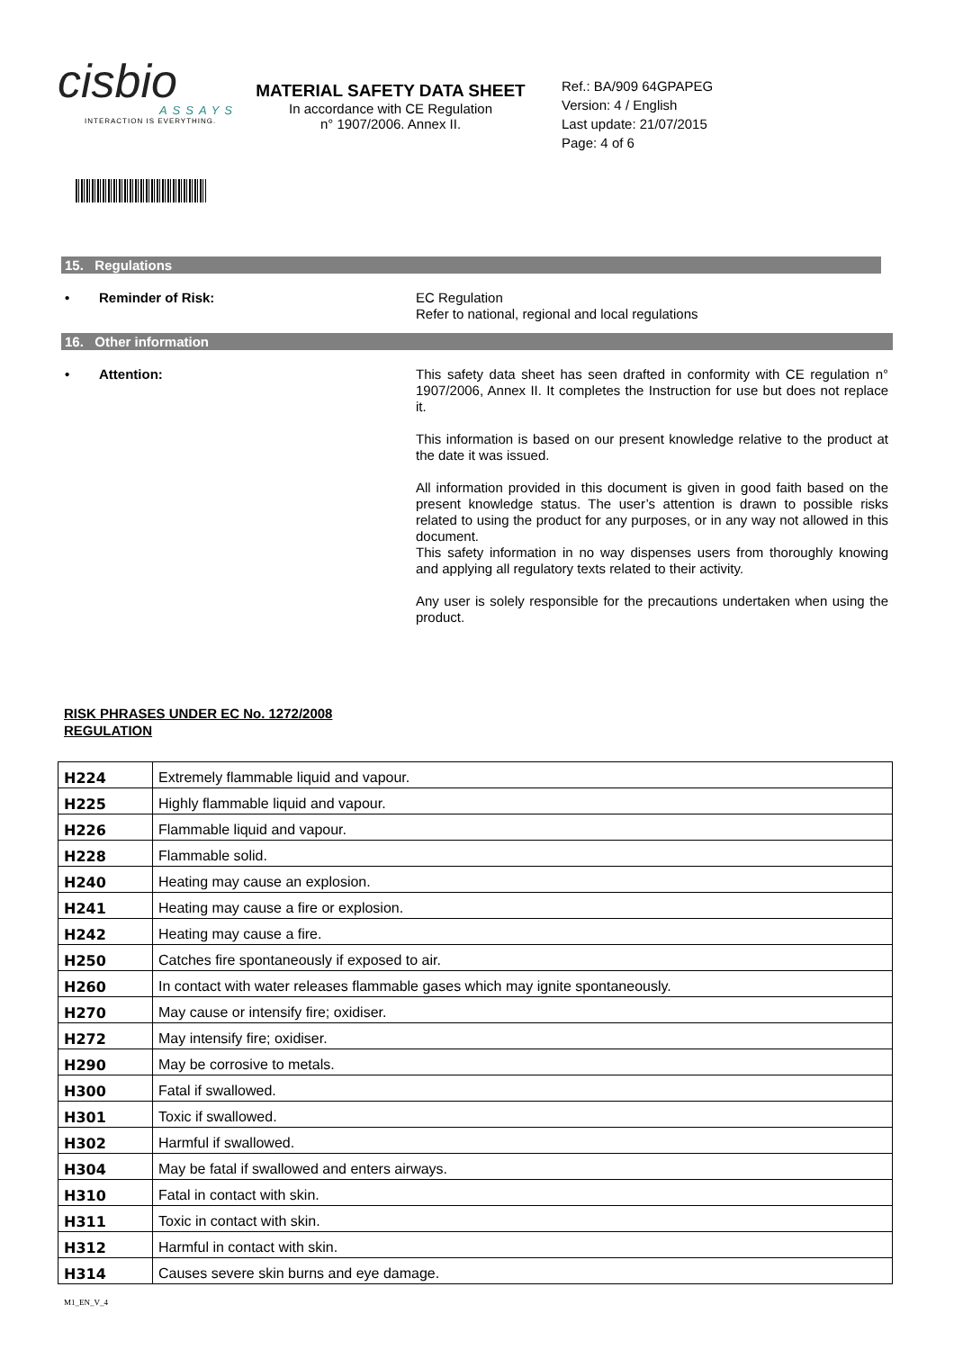cisbio
ASSAYS
INTERACTION IS EVERYTHING.
MATERIAL SAFETY DATA SHEET
In accordance with CE Regulation
n° 1907/2006. Annex II.
Ref.: BA/909 64GPAPEG
Version: 4 / English
Last update: 21/07/2015
Page: 4 of 6
15. Regulations
• Reminder of Risk:
EC Regulation
Refer to national, regional and local regulations
16. Other information
• Attention:
This safety data sheet has seen drafted in conformity with CE regulation n° 1907/2006, Annex II. It completes the Instruction for use but does not replace it.
This information is based on our present knowledge relative to the product at the date it was issued.
All information provided in this document is given in good faith based on the present knowledge status. The user’s attention is drawn to possible risks related to using the product for any purposes, or in any way not allowed in this document.
This safety information in no way dispenses users from thoroughly knowing and applying all regulatory texts related to their activity.
Any user is solely responsible for the precautions undertaken when using the product.
RISK PHRASES UNDER EC No. 1272/2008
REGULATION
| H224 | Extremely flammable liquid and vapour. |
| H225 | Highly flammable liquid and vapour. |
| H226 | Flammable liquid and vapour. |
| H228 | Flammable solid. |
| H240 | Heating may cause an explosion. |
| H241 | Heating may cause a fire or explosion. |
| H242 | Heating may cause a fire. |
| H250 | Catches fire spontaneously if exposed to air. |
| H260 | In contact with water releases flammable gases which may ignite spontaneously. |
| H270 | May cause or intensify fire; oxidiser. |
| H272 | May intensify fire; oxidiser. |
| H290 | May be corrosive to metals. |
| H300 | Fatal if swallowed. |
| H301 | Toxic if swallowed. |
| H302 | Harmful if swallowed. |
| H304 | May be fatal if swallowed and enters airways. |
| H310 | Fatal in contact with skin. |
| H311 | Toxic in contact with skin. |
| H312 | Harmful in contact with skin. |
| H314 | Causes severe skin burns and eye damage. |
M1_EN_V_4